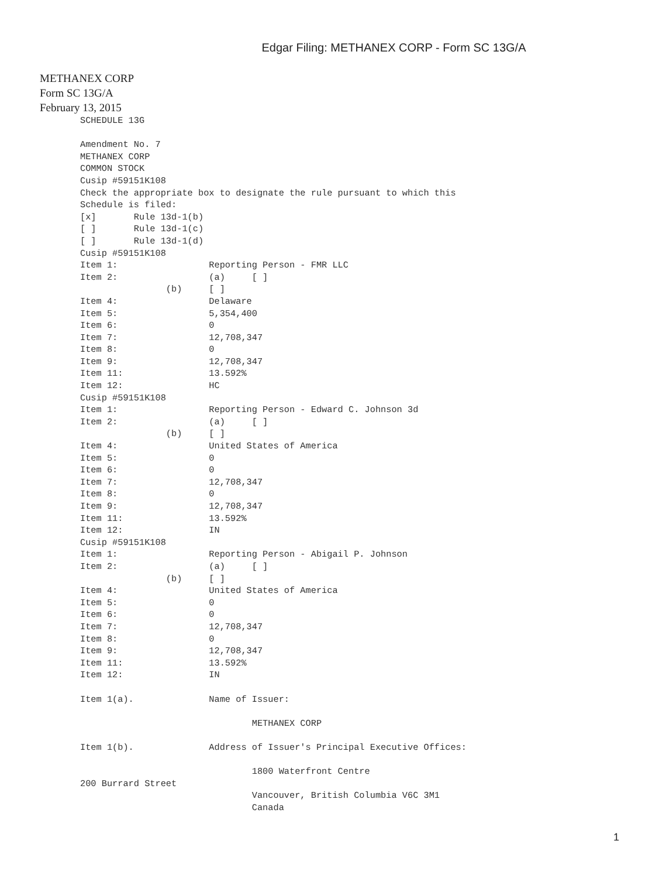Edgar Filing: METHANEX CORP - Form SC 13G/A
METHANEX CORP
Form SC 13G/A
February 13, 2015
SCHEDULE 13G

Amendment No. 7
METHANEX CORP
COMMON STOCK
Cusip #59151K108
Check the appropriate box to designate the rule pursuant to which this
Schedule is filed:
[x]       Rule 13d-1(b)
[ ]       Rule 13d-1(c)
[ ]       Rule 13d-1(d)
Cusip #59151K108
Item 1:                 Reporting Person - FMR LLC
Item 2:                 (a)     [ ]
                (b)     [ ]
Item 4:                 Delaware
Item 5:                 5,354,400
Item 6:                 0
Item 7:                 12,708,347
Item 8:                 0
Item 9:                 12,708,347
Item 11:                13.592%
Item 12:                HC
Cusip #59151K108
Item 1:                 Reporting Person - Edward C. Johnson 3d
Item 2:                 (a)     [ ]
                (b)     [ ]
Item 4:                 United States of America
Item 5:                 0
Item 6:                 0
Item 7:                 12,708,347
Item 8:                 0
Item 9:                 12,708,347
Item 11:                13.592%
Item 12:                IN
Cusip #59151K108
Item 1:                 Reporting Person - Abigail P. Johnson
Item 2:                 (a)     [ ]
                (b)     [ ]
Item 4:                 United States of America
Item 5:                 0
Item 6:                 0
Item 7:                 12,708,347
Item 8:                 0
Item 9:                 12,708,347
Item 11:                13.592%
Item 12:                IN

Item 1(a).              Name of Issuer:

                                METHANEX CORP

Item 1(b).              Address of Issuer's Principal Executive Offices:

                                1800 Waterfront Centre
200 Burrard Street
                                Vancouver, British Columbia V6C 3M1
                                Canada
1